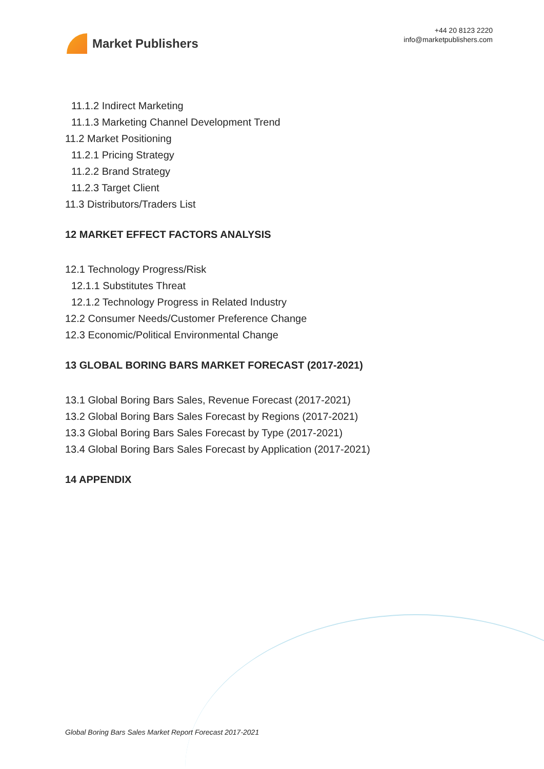Market Publishers
+44 20 8123 2220
info@marketpublishers.com
11.1.2 Indirect Marketing
11.1.3 Marketing Channel Development Trend
11.2 Market Positioning
11.2.1 Pricing Strategy
11.2.2 Brand Strategy
11.2.3 Target Client
11.3 Distributors/Traders List
12 MARKET EFFECT FACTORS ANALYSIS
12.1 Technology Progress/Risk
12.1.1 Substitutes Threat
12.1.2 Technology Progress in Related Industry
12.2 Consumer Needs/Customer Preference Change
12.3 Economic/Political Environmental Change
13 GLOBAL BORING BARS MARKET FORECAST (2017-2021)
13.1 Global Boring Bars Sales, Revenue Forecast (2017-2021)
13.2 Global Boring Bars Sales Forecast by Regions (2017-2021)
13.3 Global Boring Bars Sales Forecast by Type (2017-2021)
13.4 Global Boring Bars Sales Forecast by Application (2017-2021)
14 APPENDIX
Global Boring Bars Sales Market Report Forecast 2017-2021